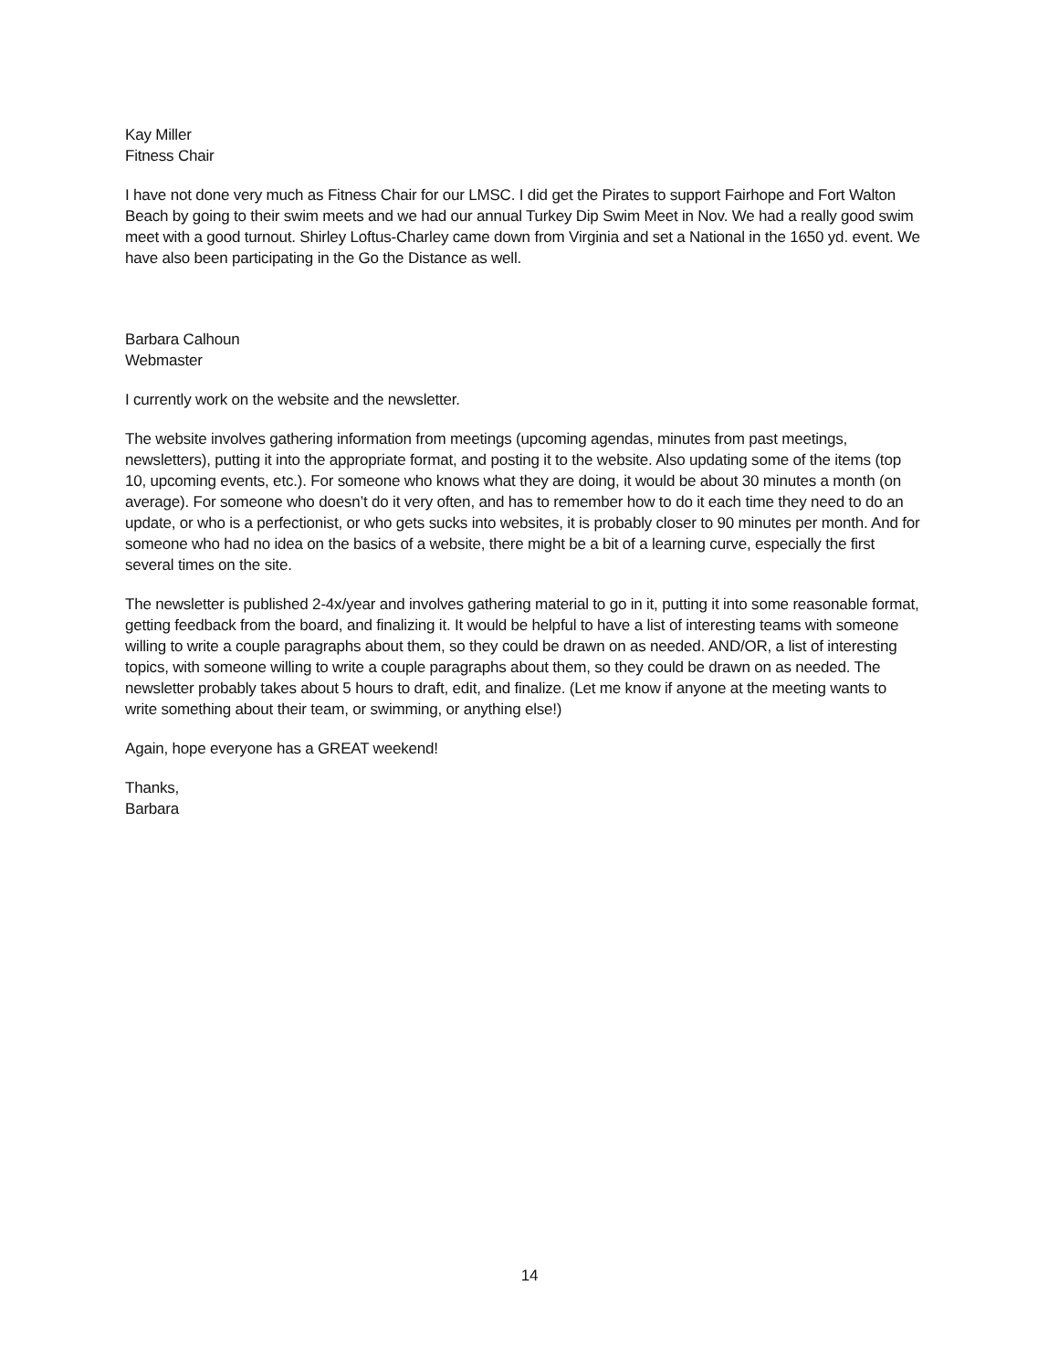Kay Miller
Fitness Chair
I have not done very much as Fitness Chair for our LMSC. I did get the Pirates to support Fairhope and Fort Walton Beach by going to their swim meets and we had our annual Turkey Dip Swim Meet in Nov. We had a really good swim meet with a good turnout. Shirley Loftus-Charley came down from Virginia and set a National in the 1650 yd. event. We have also been participating in the Go the Distance as well.
Barbara Calhoun
Webmaster
I currently work on the website and the newsletter.
The website involves gathering information from meetings (upcoming agendas, minutes from past meetings, newsletters), putting it into the appropriate format, and posting it to the website. Also updating some of the items (top 10, upcoming events, etc.). For someone who knows what they are doing, it would be about 30 minutes a month (on average). For someone who doesn’t do it very often, and has to remember how to do it each time they need to do an update, or who is a perfectionist, or who gets sucks into websites, it is probably closer to 90 minutes per month. And for someone who had no idea on the basics of a website, there might be a bit of a learning curve, especially the first several times on the site.
The newsletter is published 2-4x/year and involves gathering material to go in it, putting it into some reasonable format, getting feedback from the board, and finalizing it. It would be helpful to have a list of interesting teams with someone willing to write a couple paragraphs about them, so they could be drawn on as needed. AND/OR, a list of interesting topics, with someone willing to write a couple paragraphs about them, so they could be drawn on as needed. The newsletter probably takes about 5 hours to draft, edit, and finalize. (Let me know if anyone at the meeting wants to write something about their team, or swimming, or anything else!)
Again, hope everyone has a GREAT weekend!
Thanks,
Barbara
14